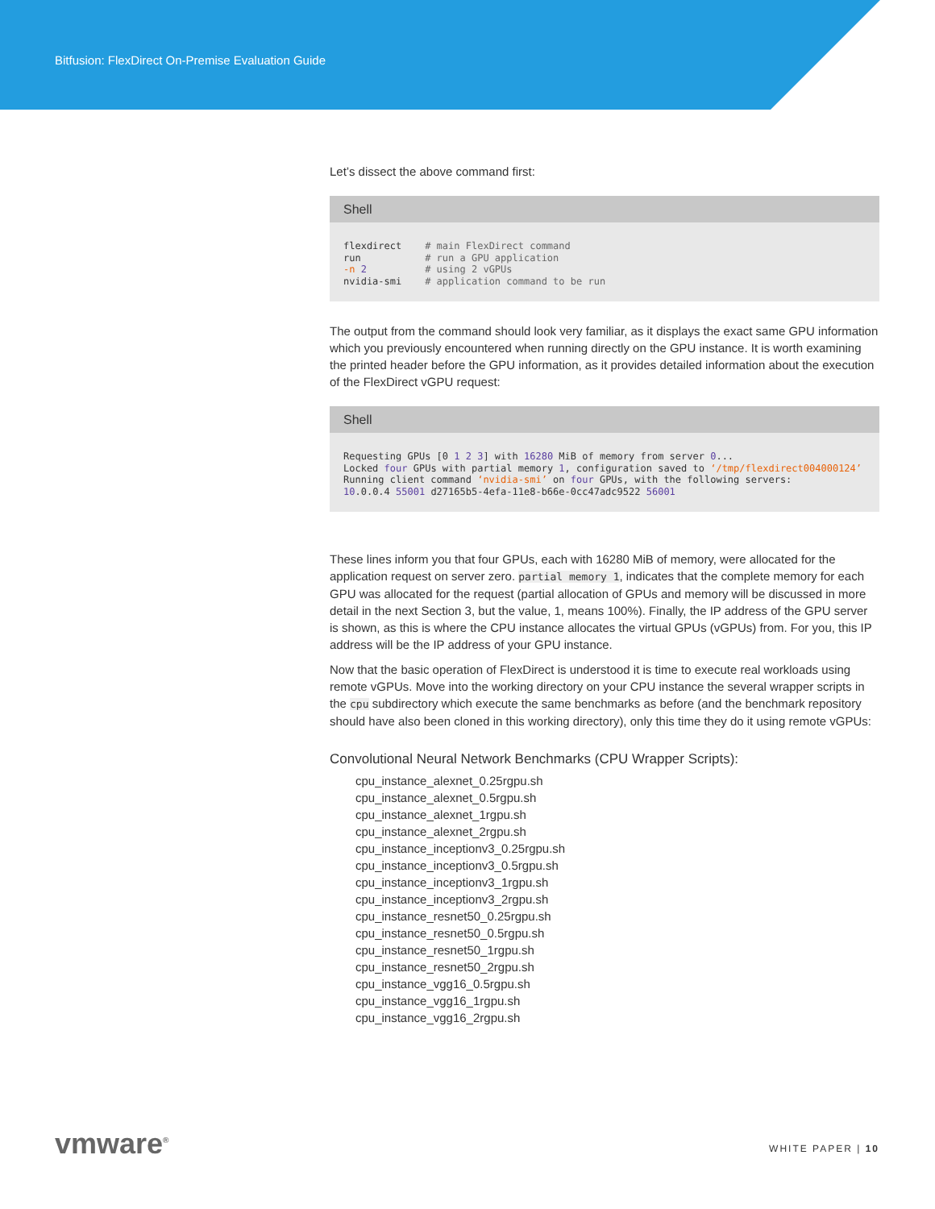Bitfusion: FlexDirect On-Premise Evaluation Guide
Let’s dissect the above command first:
Shell
flexdirect    # main FlexDirect command
run           # run a GPU application
-n 2          # using 2 vGPUs
nvidia-smi    # application command to be run
The output from the command should look very familiar, as it displays the exact same GPU information which you previously encountered when running directly on the GPU instance. It is worth examining the printed header before the GPU information, as it provides detailed information about the execution of the FlexDirect vGPU request:
Shell
Requesting GPUs [0 1 2 3] with 16280 MiB of memory from server 0...
Locked four GPUs with partial memory 1, configuration saved to ‘/tmp/flexdirect004000124’
Running client command ‘nvidia-smi’ on four GPUs, with the following servers:
10.0.0.4 55001 d27165b5-4efa-11e8-b66e-0cc47adc9522 56001
These lines inform you that four GPUs, each with 16280 MiB of memory, were allocated for the application request on server zero. partial memory 1, indicates that the complete memory for each GPU was allocated for the request (partial allocation of GPUs and memory will be discussed in more detail in the next Section 3, but the value, 1, means 100%). Finally, the IP address of the GPU server is shown, as this is where the CPU instance allocates the virtual GPUs (vGPUs) from. For you, this IP address will be the IP address of your GPU instance.
Now that the basic operation of FlexDirect is understood it is time to execute real workloads using remote vGPUs. Move into the working directory on your CPU instance the several wrapper scripts in the cpu subdirectory which execute the same benchmarks as before (and the benchmark repository should have also been cloned in this working directory), only this time they do it using remote vGPUs:
Convolutional Neural Network Benchmarks (CPU Wrapper Scripts):
cpu_instance_alexnet_0.25rgpu.sh
cpu_instance_alexnet_0.5rgpu.sh
cpu_instance_alexnet_1rgpu.sh
cpu_instance_alexnet_2rgpu.sh
cpu_instance_inceptionv3_0.25rgpu.sh
cpu_instance_inceptionv3_0.5rgpu.sh
cpu_instance_inceptionv3_1rgpu.sh
cpu_instance_inceptionv3_2rgpu.sh
cpu_instance_resnet50_0.25rgpu.sh
cpu_instance_resnet50_0.5rgpu.sh
cpu_instance_resnet50_1rgpu.sh
cpu_instance_resnet50_2rgpu.sh
cpu_instance_vgg16_0.5rgpu.sh
cpu_instance_vgg16_1rgpu.sh
cpu_instance_vgg16_2rgpu.sh
vmware<sup>®</sup> WHITE PAPER | 10